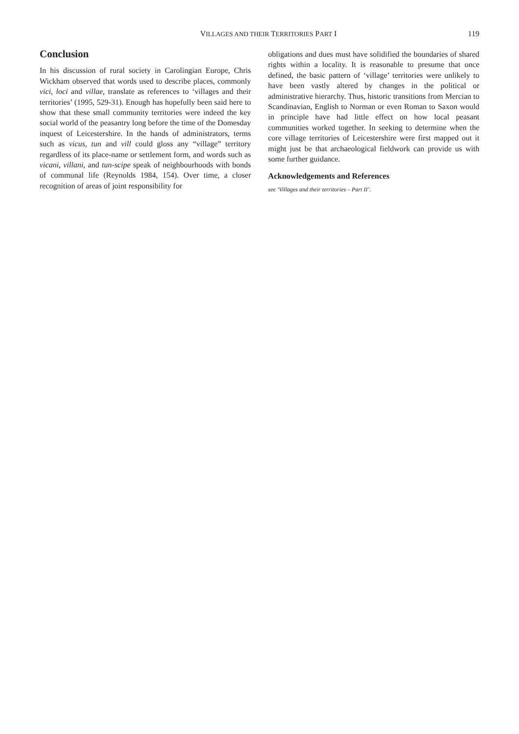VILLAGES AND THEIR TERRITORIES PART I 119
Conclusion
In his discussion of rural society in Carolingian Europe, Chris Wickham observed that words used to describe places, commonly vici, loci and villae, translate as references to ‘villages and their territories’ (1995, 529-31). Enough has hopefully been said here to show that these small community territories were indeed the key social world of the peasantry long before the time of the Domesday inquest of Leicestershire. In the hands of administrators, terms such as vicus, tun and vill could gloss any “village” territory regardless of its place-name or settlement form, and words such as vicani, villani, and tun-scipe speak of neighbourhoods with bonds of communal life (Reynolds 1984, 154). Over time, a closer recognition of areas of joint responsibility for
obligations and dues must have solidified the boundaries of shared rights within a locality. It is reasonable to presume that once defined, the basic pattern of ‘village’ territories were unlikely to have been vastly altered by changes in the political or administrative hierarchy. Thus, historic transitions from Mercian to Scandinavian, English to Norman or even Roman to Saxon would in principle have had little effect on how local peasant communities worked together. In seeking to determine when the core village territories of Leicestershire were first mapped out it might just be that archaeological fieldwork can provide us with some further guidance.
Acknowledgements and References
see ‘Villages and their territories – Part II’.